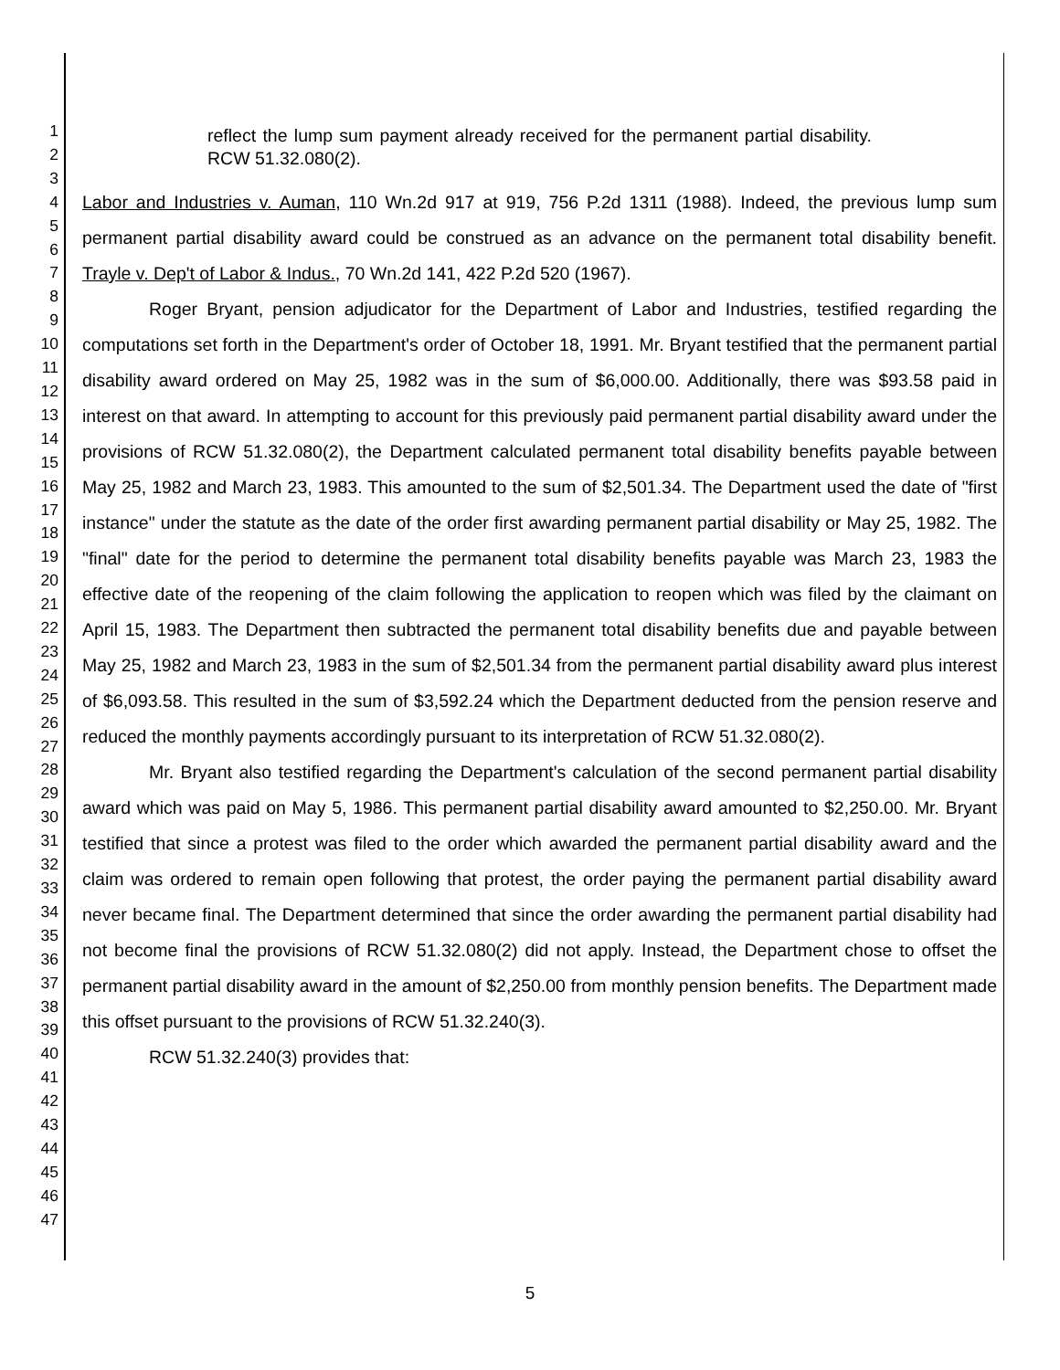1
2
3
4
5
6
7
8
9
10
11
12
13
14
15
16
17
18
19
20
21
22
23
24
25
26
27
28
29
30
31
32
33
34
35
36
37
38
39
40
41
42
43
44
45
46
47
reflect the lump sum payment already received for the permanent partial disability. RCW 51.32.080(2).
Labor and Industries v. Auman, 110 Wn.2d 917 at 919, 756 P.2d 1311 (1988). Indeed, the previous lump sum permanent partial disability award could be construed as an advance on the permanent total disability benefit. Trayle v. Dep't of Labor & Indus., 70 Wn.2d 141, 422 P.2d 520 (1967).
Roger Bryant, pension adjudicator for the Department of Labor and Industries, testified regarding the computations set forth in the Department's order of October 18, 1991. Mr. Bryant testified that the permanent partial disability award ordered on May 25, 1982 was in the sum of $6,000.00. Additionally, there was $93.58 paid in interest on that award. In attempting to account for this previously paid permanent partial disability award under the provisions of RCW 51.32.080(2), the Department calculated permanent total disability benefits payable between May 25, 1982 and March 23, 1983. This amounted to the sum of $2,501.34. The Department used the date of "first instance" under the statute as the date of the order first awarding permanent partial disability or May 25, 1982. The "final" date for the period to determine the permanent total disability benefits payable was March 23, 1983 the effective date of the reopening of the claim following the application to reopen which was filed by the claimant on April 15, 1983. The Department then subtracted the permanent total disability benefits due and payable between May 25, 1982 and March 23, 1983 in the sum of $2,501.34 from the permanent partial disability award plus interest of $6,093.58. This resulted in the sum of $3,592.24 which the Department deducted from the pension reserve and reduced the monthly payments accordingly pursuant to its interpretation of RCW 51.32.080(2).
Mr. Bryant also testified regarding the Department's calculation of the second permanent partial disability award which was paid on May 5, 1986. This permanent partial disability award amounted to $2,250.00. Mr. Bryant testified that since a protest was filed to the order which awarded the permanent partial disability award and the claim was ordered to remain open following that protest, the order paying the permanent partial disability award never became final. The Department determined that since the order awarding the permanent partial disability had not become final the provisions of RCW 51.32.080(2) did not apply. Instead, the Department chose to offset the permanent partial disability award in the amount of $2,250.00 from monthly pension benefits. The Department made this offset pursuant to the provisions of RCW 51.32.240(3).
RCW 51.32.240(3) provides that:
5